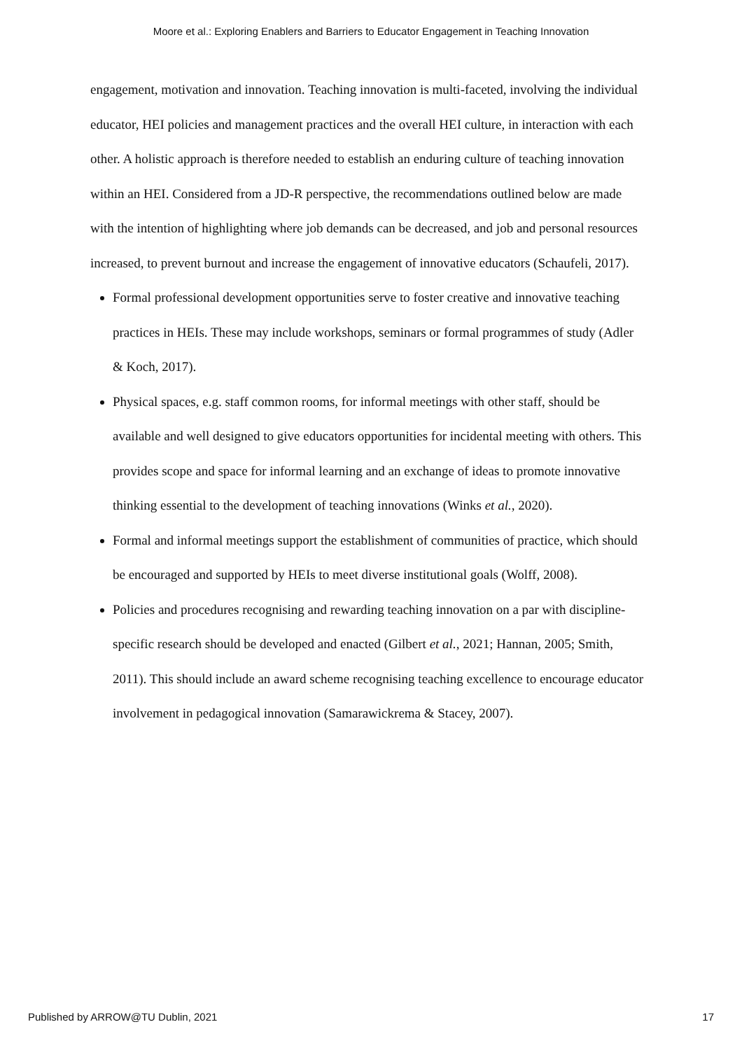Moore et al.: Exploring Enablers and Barriers to Educator Engagement in Teaching Innovation
engagement, motivation and innovation. Teaching innovation is multi-faceted, involving the individual educator, HEI policies and management practices and the overall HEI culture, in interaction with each other. A holistic approach is therefore needed to establish an enduring culture of teaching innovation within an HEI. Considered from a JD-R perspective, the recommendations outlined below are made with the intention of highlighting where job demands can be decreased, and job and personal resources increased, to prevent burnout and increase the engagement of innovative educators (Schaufeli, 2017).
Formal professional development opportunities serve to foster creative and innovative teaching practices in HEIs. These may include workshops, seminars or formal programmes of study (Adler & Koch, 2017).
Physical spaces, e.g. staff common rooms, for informal meetings with other staff, should be available and well designed to give educators opportunities for incidental meeting with others. This provides scope and space for informal learning and an exchange of ideas to promote innovative thinking essential to the development of teaching innovations (Winks et al., 2020).
Formal and informal meetings support the establishment of communities of practice, which should be encouraged and supported by HEIs to meet diverse institutional goals (Wolff, 2008).
Policies and procedures recognising and rewarding teaching innovation on a par with discipline-specific research should be developed and enacted (Gilbert et al., 2021; Hannan, 2005; Smith, 2011). This should include an award scheme recognising teaching excellence to encourage educator involvement in pedagogical innovation (Samarawickrema & Stacey, 2007).
Published by ARROW@TU Dublin, 2021 17